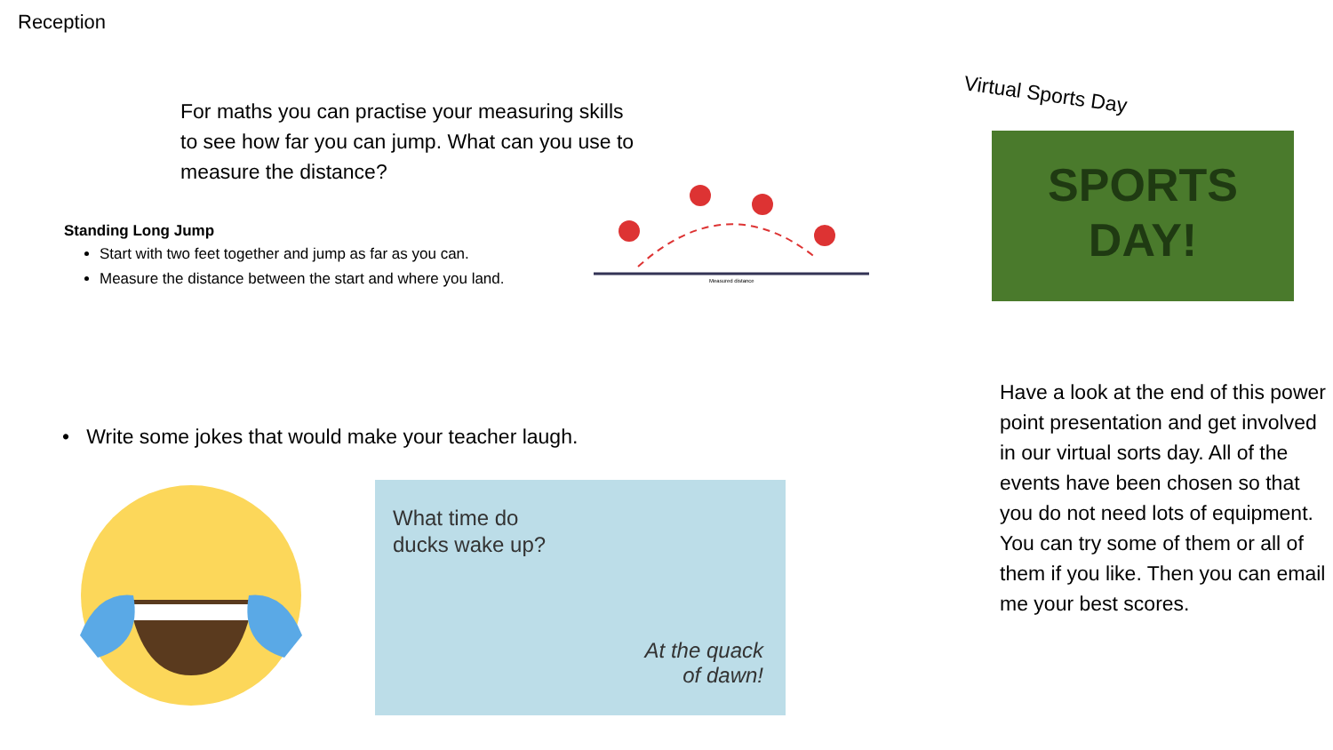Reception
For maths you can practise your measuring skills to see how far you can jump. What can you use to measure the distance?
Standing Long Jump
Start with two feet together and jump as far as you can.
Measure the distance between the start and where you land.
Measured distance
• Write some jokes that would make your teacher laugh.
What time do
ducks wake up?
At the quack
of dawn!
Virtual Sports Day
SPORTS
DAY!
Have a look at the end of this power point presentation and get involved in our virtual sorts day. All of the events have been chosen so that you do not need lots of equipment. You can try some of them or all of them if you like. Then you can email me your best scores.